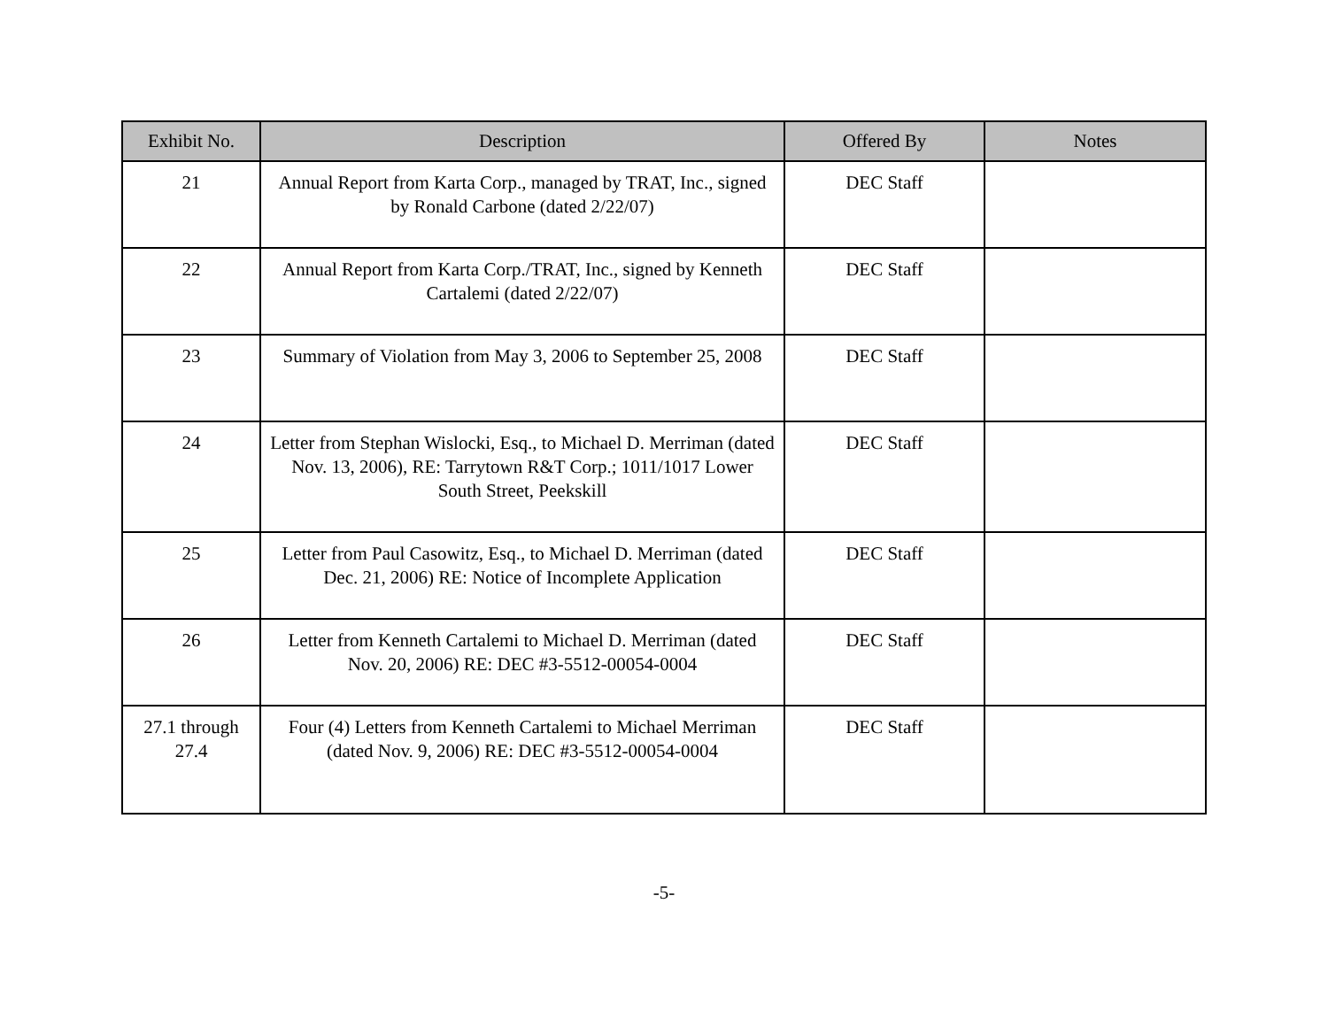| Exhibit No. | Description | Offered By | Notes |
| --- | --- | --- | --- |
| 21 | Annual Report from Karta Corp., managed by TRAT, Inc., signed by Ronald Carbone (dated 2/22/07) | DEC Staff | |
| 22 | Annual Report from Karta Corp./TRAT, Inc., signed by Kenneth Cartalemi (dated 2/22/07) | DEC Staff | |
| 23 | Summary of Violation from May 3, 2006 to September 25, 2008 | DEC Staff | |
| 24 | Letter from Stephan Wislocki, Esq., to Michael D. Merriman (dated Nov. 13, 2006), RE: Tarrytown R&T Corp.; 1011/1017 Lower South Street, Peekskill | DEC Staff | |
| 25 | Letter from Paul Casowitz, Esq., to Michael D. Merriman (dated Dec. 21, 2006) RE: Notice of Incomplete Application | DEC Staff | |
| 26 | Letter from Kenneth Cartalemi to Michael D. Merriman (dated Nov. 20, 2006) RE: DEC #3-5512-00054-0004 | DEC Staff | |
| 27.1 through 27.4 | Four (4) Letters from Kenneth Cartalemi to Michael Merriman (dated Nov. 9, 2006) RE: DEC #3-5512-00054-0004 | DEC Staff | |
-5-